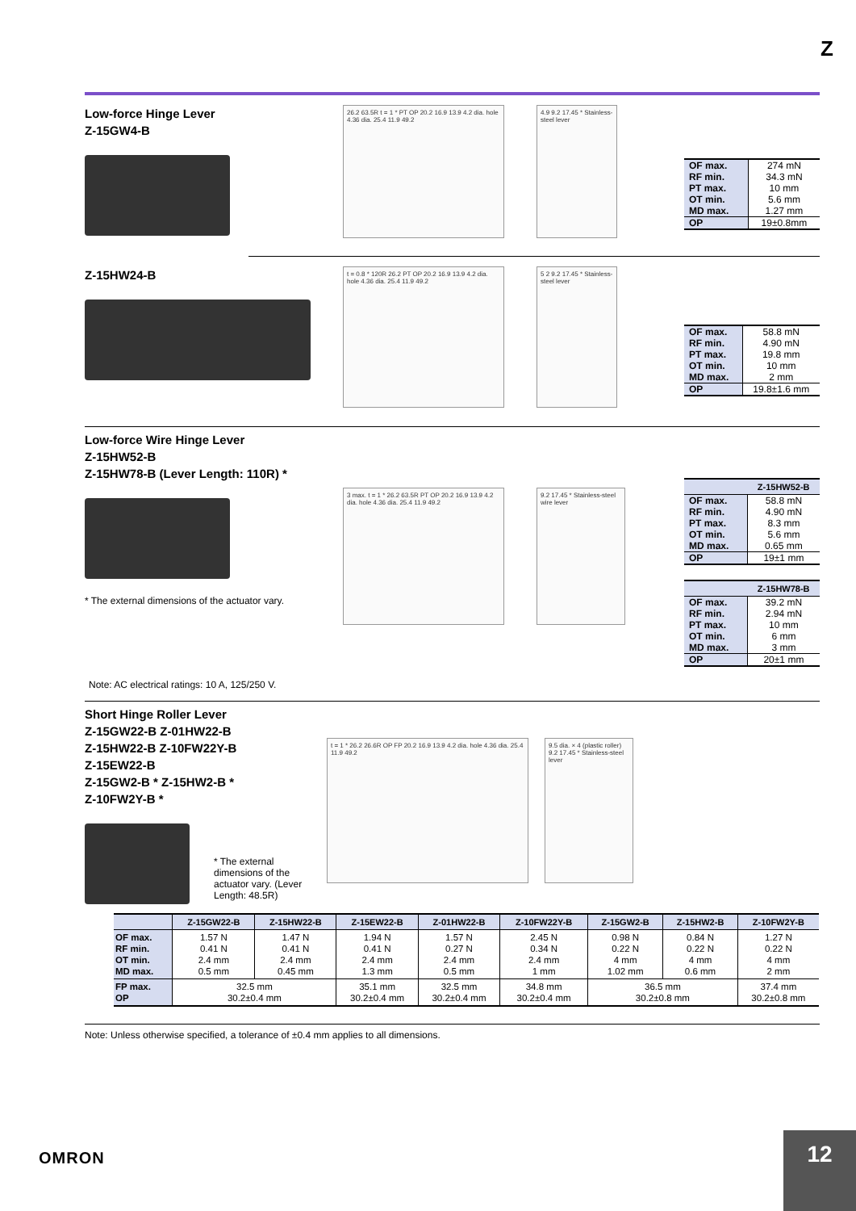Z
Low-force Hinge Lever
Z-15GW4-B
26.2 63.5R t = 1 * PT OP 20.2 16.9 13.9 4.2 dia. hole 4.36 dia. 25.4 11.9 49.2
4.9 9.2 17.45 * Stainless-steel lever
| OF max. RF min. PT max. OT min. MD max. | 274 mN 34.3 mN 10 mm 5.6 mm 1.27 mm |
| OP | 19±0.8mm |
Z-15HW24-B
t = 0.8 * 120R 26.2 PT OP 20.2 16.9 13.9 4.2 dia. hole 4.36 dia. 25.4 11.9 49.2
5 2 9.2 17.45 * Stainless-steel lever
| OF max. RF min. PT max. OT min. MD max. | 58.8 mN 4.90 mN 19.8 mm 10 mm 2 mm |
| OP | 19.8±1.6 mm |
Low-force Wire Hinge Lever
Z-15HW52-B
Z-15HW78-B (Lever Length: 110R) *
* The external dimensions of the actuator vary.
Note: AC electrical ratings: 10 A, 125/250 V.
3 max. t = 1 * 26.2 63.5R PT OP 20.2 16.9 13.9 4.2 dia. hole 4.36 dia. 25.4 11.9 49.2
9.2 17.45 * Stainless-steel wire lever
| | Z-15HW52-B |
| --- | --- |
| OF max. RF min. PT max. OT min. MD max. | 58.8 mN 4.90 mN 8.3 mm 5.6 mm 0.65 mm |
| OP | 19±1 mm |
| | Z-15HW78-B |
| --- | --- |
| OF max. RF min. PT max. OT min. MD max. | 39.2 mN 2.94 mN 10 mm 6 mm 3 mm |
| OP | 20±1 mm |
Short Hinge Roller Lever
Z-15GW22-B Z-01HW22-B
Z-15HW22-B Z-10FW22Y-B
Z-15EW22-B
Z-15GW2-B * Z-15HW2-B *
Z-10FW2Y-B *
* The external dimensions of the actuator vary. (Lever Length: 48.5R)
t = 1 * 26.2 26.6R OP FP 20.2 16.9 13.9 4.2 dia. hole 4.36 dia. 25.4 11.9 49.2
9.5 dia. × 4 (plastic roller) 9.2 17.45 * Stainless-steel lever
| | Z-15GW22-B | Z-15HW22-B | Z-15EW22-B | Z-01HW22-B | Z-10FW22Y-B | Z-15GW2-B | Z-15HW2-B | Z-10FW2Y-B |
| --- | --- | --- | --- | --- | --- | --- | --- | --- |
| OF max. RF min. OT min. MD max. | 1.57 N 0.41 N 2.4 mm 0.5 mm | 1.47 N 0.41 N 2.4 mm 0.45 mm | 1.94 N 0.41 N 2.4 mm 1.3 mm | 1.57 N 0.27 N 2.4 mm 0.5 mm | 2.45 N 0.34 N 2.4 mm 1 mm | 0.98 N 0.22 N 4 mm 1.02 mm | 0.84 N 0.22 N 4 mm 0.6 mm | 1.27 N 0.22 N 4 mm 2 mm |
| FP max. OP | 32.5 mm 30.2±0.4 mm | | 35.1 mm 30.2±0.4 mm | 32.5 mm 30.2±0.4 mm | 34.8 mm 30.2±0.4 mm | 36.5 mm 30.2±0.8 mm | | 37.4 mm 30.2±0.8 mm |
Note: Unless otherwise specified, a tolerance of ±0.4 mm applies to all dimensions.
OMRON
12